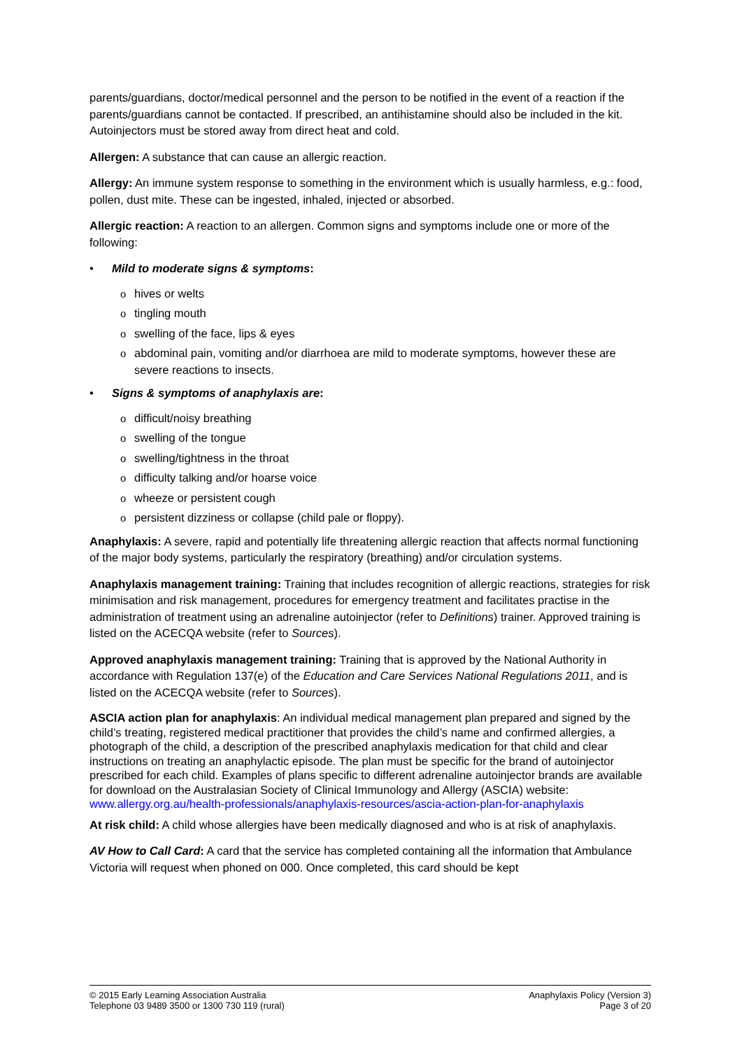parents/guardians, doctor/medical personnel and the person to be notified in the event of a reaction if the parents/guardians cannot be contacted. If prescribed, an antihistamine should also be included in the kit. Autoinjectors must be stored away from direct heat and cold.
Allergen: A substance that can cause an allergic reaction.
Allergy: An immune system response to something in the environment which is usually harmless, e.g.: food, pollen, dust mite. These can be ingested, inhaled, injected or absorbed.
Allergic reaction: A reaction to an allergen. Common signs and symptoms include one or more of the following:
• Mild to moderate signs & symptoms:
o hives or welts
o tingling mouth
o swelling of the face, lips & eyes
o abdominal pain, vomiting and/or diarrhoea are mild to moderate symptoms, however these are severe reactions to insects.
• Signs & symptoms of anaphylaxis are:
o difficult/noisy breathing
o swelling of the tongue
o swelling/tightness in the throat
o difficulty talking and/or hoarse voice
o wheeze or persistent cough
o persistent dizziness or collapse (child pale or floppy).
Anaphylaxis: A severe, rapid and potentially life threatening allergic reaction that affects normal functioning of the major body systems, particularly the respiratory (breathing) and/or circulation systems.
Anaphylaxis management training: Training that includes recognition of allergic reactions, strategies for risk minimisation and risk management, procedures for emergency treatment and facilitates practise in the administration of treatment using an adrenaline autoinjector (refer to Definitions) trainer. Approved training is listed on the ACECQA website (refer to Sources).
Approved anaphylaxis management training: Training that is approved by the National Authority in accordance with Regulation 137(e) of the Education and Care Services National Regulations 2011, and is listed on the ACECQA website (refer to Sources).
ASCIA action plan for anaphylaxis: An individual medical management plan prepared and signed by the child’s treating, registered medical practitioner that provides the child’s name and confirmed allergies, a photograph of the child, a description of the prescribed anaphylaxis medication for that child and clear instructions on treating an anaphylactic episode. The plan must be specific for the brand of autoinjector prescribed for each child. Examples of plans specific to different adrenaline autoinjector brands are available for download on the Australasian Society of Clinical Immunology and Allergy (ASCIA) website: www.allergy.org.au/health-professionals/anaphylaxis-resources/ascia-action-plan-for-anaphylaxis
At risk child: A child whose allergies have been medically diagnosed and who is at risk of anaphylaxis.
AV How to Call Card: A card that the service has completed containing all the information that Ambulance Victoria will request when phoned on 000. Once completed, this card should be kept
© 2015 Early Learning Association Australia
Telephone 03 9489 3500 or 1300 730 119 (rural)
Anaphylaxis Policy (Version 3)
Page 3 of 20